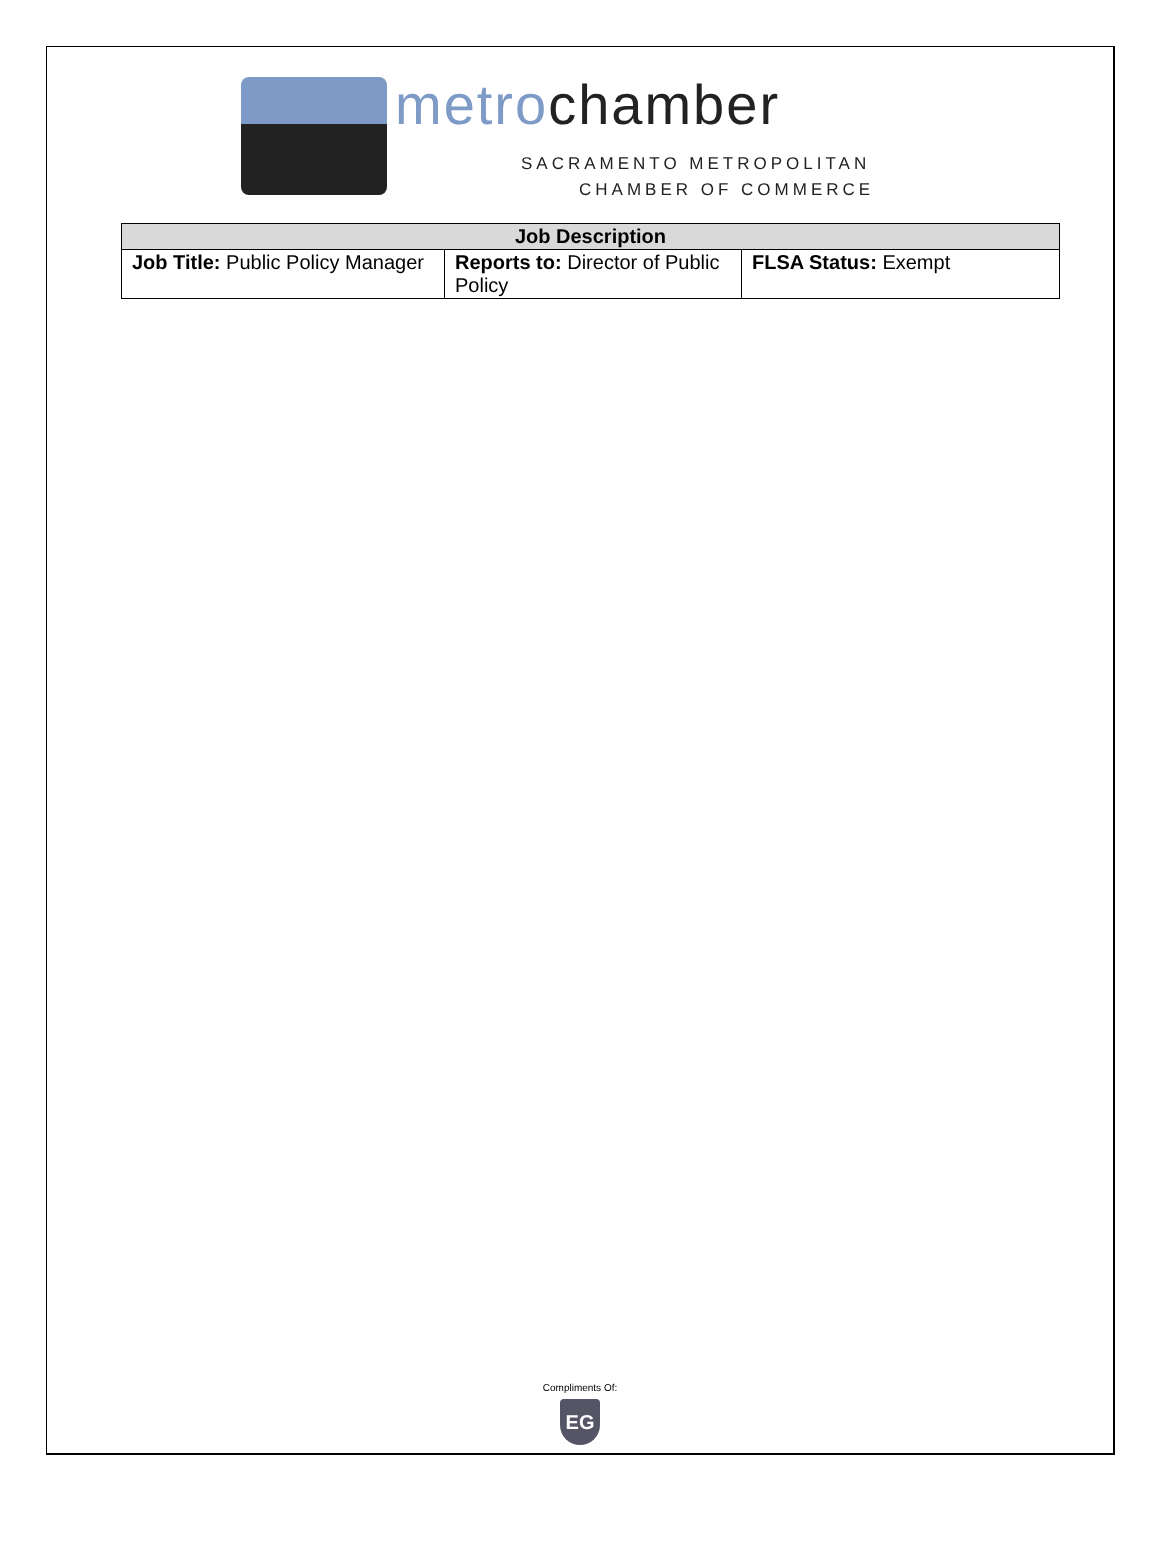metrochamber
SACRAMENTO METROPOLITAN
CHAMBER OF COMMERCE
| Job Description | | |
| --- | --- | --- |
| Job Title: Public Policy Manager | Reports to: Director of Public Policy | FLSA Status: Exempt |
Compliments Of:
EG